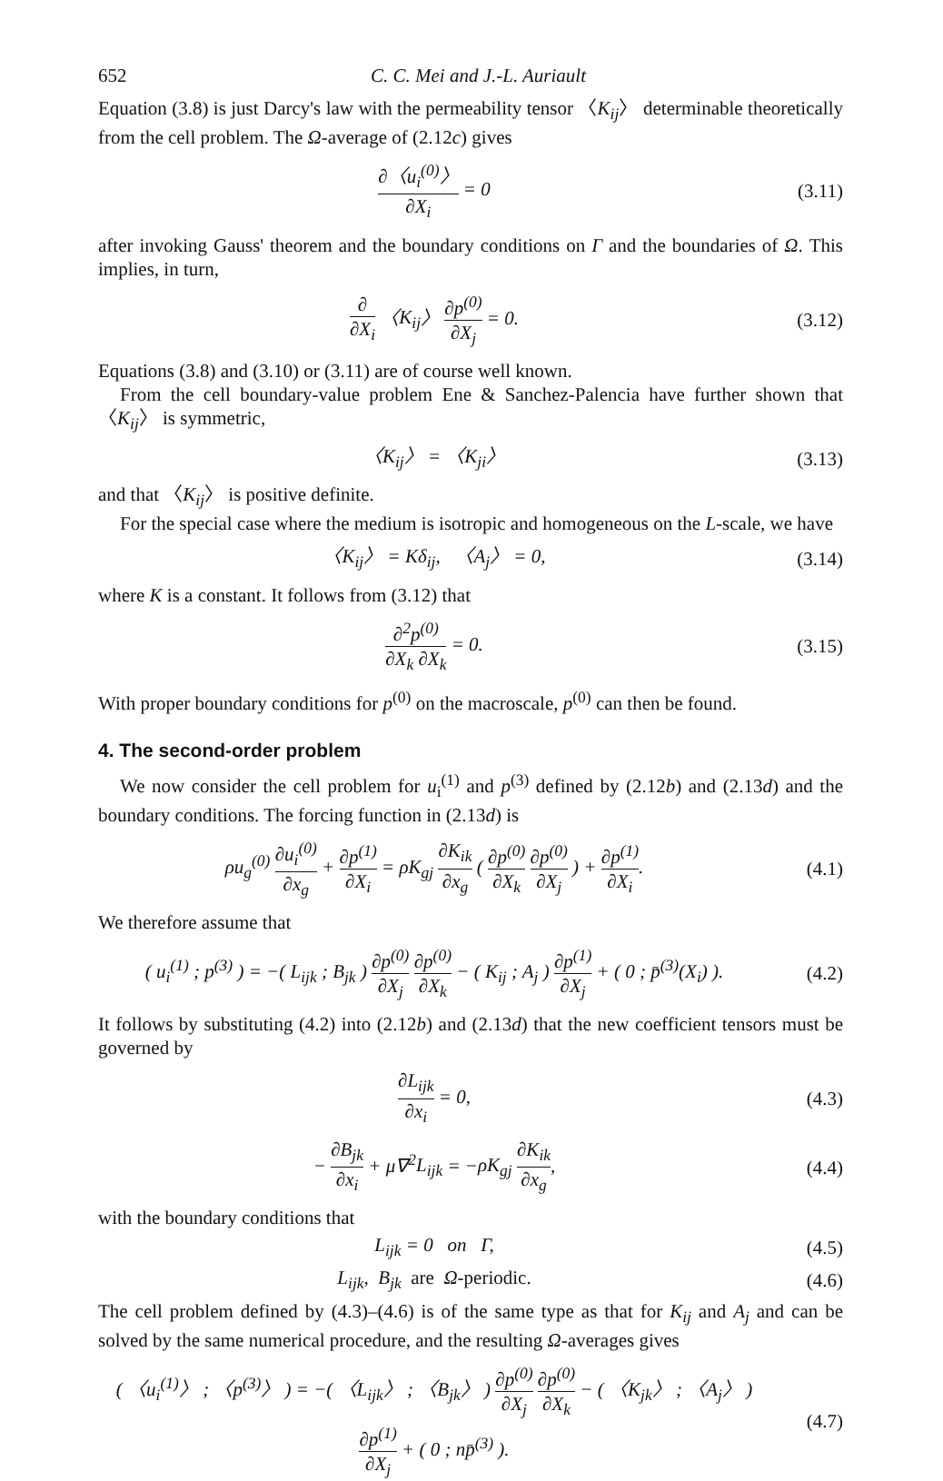652 C. C. Mei and J.-L. Auriault
Equation (3.8) is just Darcy's law with the permeability tensor 〈K<sub>ij</sub>〉 determinable theoretically from the cell problem. The Ω-average of (2.12c) gives
∂〈u<sub>i</sub><sup>(0)</sup>〉 ∂X<sub>i</sub> = 0 (3.11)
after invoking Gauss' theorem and the boundary conditions on Γ and the boundaries of Ω. This implies, in turn,
∂ ∂X<sub>i</sub> 〈K<sub>ij</sub>〉 ∂p<sup>(0)</sup> ∂X<sub>j</sub> = 0. (3.12)
Equations (3.8) and (3.10) or (3.11) are of course well known.
From the cell boundary-value problem Ene & Sanchez-Palencia have further shown that 〈K<sub>ij</sub>〉 is symmetric,
〈K<sub>ij</sub>〉 = 〈K<sub>ji</sub>〉 (3.13)
and that 〈K<sub>ij</sub>〉 is positive definite.
For the special case where the medium is isotropic and homogeneous on the L-scale, we have
〈K<sub>ij</sub>〉 = Kδ<sub>ij</sub>, 〈A<sub>j</sub>〉 = 0, (3.14)
where K is a constant. It follows from (3.12) that
∂<sup>2</sup>p<sup>(0)</sup> ∂X<sub>k</sub> ∂X<sub>k</sub> = 0. (3.15)
With proper boundary conditions for p<sup>(0)</sup> on the macroscale, p<sup>(0)</sup> can then be found.
4. The second-order problem
We now consider the cell problem for u<sub>i</sub><sup>(1)</sup> and p<sup>(3)</sup> defined by (2.12b) and (2.13d) and the boundary conditions. The forcing function in (2.13d) is
ρu<sub>g</sub><sup>(0)</sup> ∂u<sub>i</sub><sup>(0)</sup> ∂x<sub>g</sub> + ∂p<sup>(1)</sup> ∂X<sub>i</sub> = ρK<sub>gj</sub> ∂K<sub>ik</sub> ∂x<sub>g</sub> ( ∂p<sup>(0)</sup> ∂X<sub>k</sub> ∂p<sup>(0)</sup> ∂X<sub>j</sub> ) + ∂p<sup>(1)</sup> ∂X<sub>i</sub>.
(4.1)
We therefore assume that
( u<sub>i</sub><sup>(1)</sup> ; p<sup>(3)</sup> ) = −( L<sub>ijk</sub> ; B<sub>jk</sub> ) ∂p<sup>(0)</sup> ∂X<sub>j</sub> ∂p<sup>(0)</sup> ∂X<sub>k</sub> − ( K<sub>ij</sub> ; A<sub>j</sub> ) ∂p<sup>(1)</sup> ∂X<sub>j</sub> + ( 0 ; p̄<sup>(3)</sup>(X<sub>i</sub>) ).
(4.2)
It follows by substituting (4.2) into (2.12b) and (2.13d) that the new coefficient tensors must be governed by
∂L<sub>ijk</sub> ∂x<sub>i</sub> = 0, (4.3)
− ∂B<sub>jk</sub> ∂x<sub>i</sub> + μ∇<sup>2</sup>L<sub>ijk</sub> = −ρK<sub>gj</sub> ∂K<sub>ik</sub> ∂x<sub>g</sub>,
(4.4)
with the boundary conditions that
L<sub>ijk</sub> = 0 on Γ, (4.5)
L<sub>ijk</sub>, B<sub>jk</sub> are Ω-periodic. (4.6)
The cell problem defined by (4.3)–(4.6) is of the same type as that for K<sub>ij</sub> and A<sub>j</sub> and can be solved by the same numerical procedure, and the resulting Ω-averages gives
( 〈u<sub>i</sub><sup>(1)</sup>〉 ; 〈p<sup>(3)</sup>〉 ) = −( 〈L<sub>ijk</sub>〉 ; 〈B<sub>jk</sub>〉 ) ∂p<sup>(0)</sup> ∂X<sub>j</sub> ∂p<sup>(0)</sup> ∂X<sub>k</sub> − ( 〈K<sub>jk</sub>〉 ; 〈A<sub>j</sub>〉 ) ∂p<sup>(1)</sup> ∂X<sub>j</sub> + ( 0 ; np̄<sup>(3)</sup> ).
(4.7)